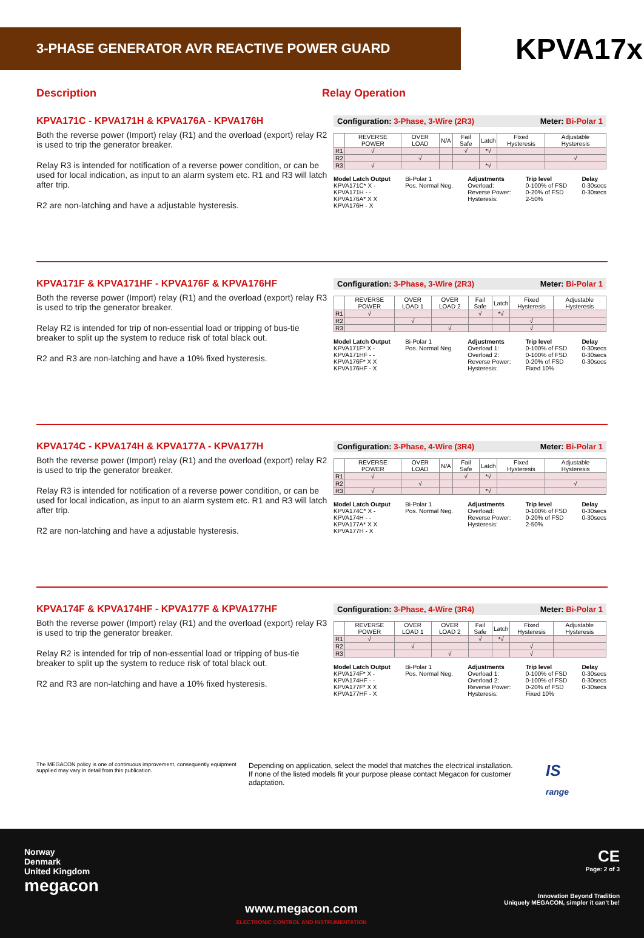3-PHASE GENERATOR AVR REACTIVE POWER GUARD
KPVA17x
Description Relay Operation
KPVA171C - KPVA171H & KPVA176A - KPVA176H
Both the reverse power (Import) relay (R1) and the overload (export) relay R2 is used to trip the generator breaker.
Relay R3 is intended for notification of a reverse power condition, or can be used for local indication, as input to an alarm system etc. R1 and R3 will latch after trip.
R2 are non-latching and have a adjustable hysteresis.
Configuration: 3-Phase, 3-Wire (2R3) Meter: Bi-Polar 1
| | REVERSE POWER | OVER LOAD | N/A | Fail Safe | Latch | Fixed Hysteresis | Adjustable Hysteresis |
| --- | --- | --- | --- | --- | --- | --- | --- |
| R1 | √ | | | √ | *√ | | |
| R2 | | √ | | | | | √ |
| R3 | √ | | | | *√ | | |
Model Latch Output
KPVA171C* X -
KPVA171H - -
KPVA176A* X X
KPVA176H - X
Bi-Polar 1
Pos. Normal Neg.
Adjustments
Overload:
Reverse Power:
Hysteresis:
Trip level
0-100% of FSD
0-20% of FSD
2-50%
Delay
0-30secs
0-30secs
KPVA171F & KPVA171HF - KPVA176F & KPVA176HF
Both the reverse power (Import) relay (R1) and the overload (export) relay R3 is used to trip the generator breaker.
Relay R2 is intended for trip of non-essential load or tripping of bus-tie breaker to split up the system to reduce risk of total black out.
R2 and R3 are non-latching and have a 10% fixed hysteresis.
Configuration: 3-Phase, 3-Wire (2R3) Meter: Bi-Polar 1
| | REVERSE POWER | OVER LOAD 1 | OVER LOAD 2 | Fail Safe | Latch | Fixed Hysteresis | Adjustable Hysteresis |
| --- | --- | --- | --- | --- | --- | --- | --- |
| R1 | √ | | | √ | *√ | | |
| R2 | | √ | | | | √ | |
| R3 | | | √ | | | √ | |
Model Latch Output
KPVA171F* X -
KPVA171HF - -
KPVA176F* X X
KPVA176HF - X
Bi-Polar 1
Pos. Normal Neg.
Adjustments
Overload 1:
Overload 2:
Reverse Power:
Hysteresis:
Trip level
0-100% of FSD
0-100% of FSD
0-20% of FSD
Fixed 10%
Delay
0-30secs
0-30secs
0-30secs
KPVA174C - KPVA174H & KPVA177A - KPVA177H
Both the reverse power (Import) relay (R1) and the overload (export) relay R2 is used to trip the generator breaker.
Relay R3 is intended for notification of a reverse power condition, or can be used for local indication, as input to an alarm system etc. R1 and R3 will latch after trip.
R2 are non-latching and have a adjustable hysteresis.
Configuration: 3-Phase, 4-Wire (3R4) Meter: Bi-Polar 1
| | REVERSE POWER | OVER LOAD | N/A | Fail Safe | Latch | Fixed Hysteresis | Adjustable Hysteresis |
| --- | --- | --- | --- | --- | --- | --- | --- |
| R1 | √ | | | √ | *√ | | |
| R2 | | √ | | | | | √ |
| R3 | √ | | | | *√ | | |
Model Latch Output
KPVA174C* X -
KPVA174H - -
KPVA177A* X X
KPVA177H - X
Bi-Polar 1
Pos. Normal Neg.
Adjustments
Overload:
Reverse Power:
Hysteresis:
Trip level
0-100% of FSD
0-20% of FSD
2-50%
Delay
0-30secs
0-30secs
KPVA174F & KPVA174HF - KPVA177F & KPVA177HF
Both the reverse power (Import) relay (R1) and the overload (export) relay R3 is used to trip the generator breaker.
Relay R2 is intended for trip of non-essential load or tripping of bus-tie breaker to split up the system to reduce risk of total black out.
R2 and R3 are non-latching and have a 10% fixed hysteresis.
Configuration: 3-Phase, 4-Wire (3R4) Meter: Bi-Polar 1
| | REVERSE POWER | OVER LOAD 1 | OVER LOAD 2 | Fail Safe | Latch | Fixed Hysteresis | Adjustable Hysteresis |
| --- | --- | --- | --- | --- | --- | --- | --- |
| R1 | √ | | | √ | *√ | | |
| R2 | | √ | | | | √ | |
| R3 | | | √ | | | √ | |
Model Latch Output
KPVA174F* X -
KPVA174HF - -
KPVA177F* X X
KPVA177HF - X
Bi-Polar 1
Pos. Normal Neg.
Adjustments
Overload 1:
Overload 2:
Reverse Power:
Hysteresis:
Trip level
0-100% of FSD
0-100% of FSD
0-20% of FSD
Fixed 10%
Delay
0-30secs
0-30secs
0-30secs
The MEGACON policy is one of continuous improvement, consequently equipment supplied may vary in detail from this publication.
Depending on application, select the model that matches the electrical installation.
If none of the listed models fit your purpose please contact Megacon for customer adaptation.
IS
range
Norway
Denmark
United Kingdom
megacon
www.megacon.com
ELECTRONIC CONTROL AND INSTRUMENTATION
CE
Page: 2 of 3
Innovation Beyond Tradition
Uniquely MEGACON, simpler it can't be!